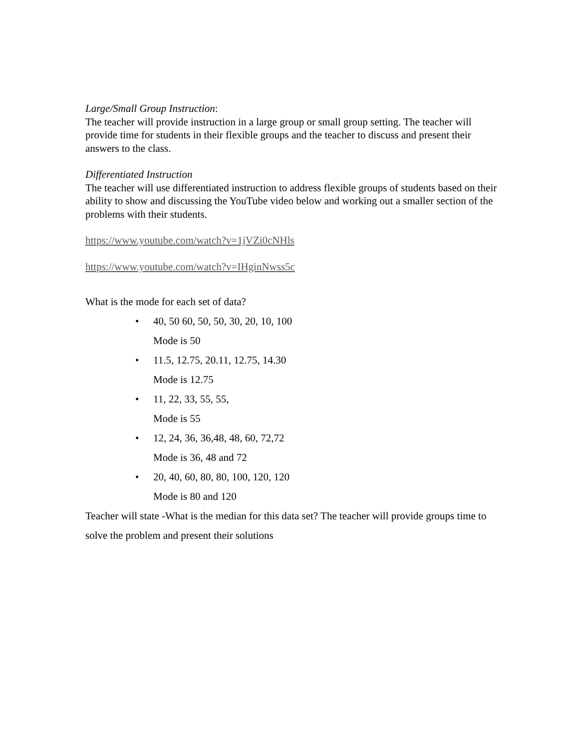Large/Small Group Instruction:
The teacher will provide instruction in a large group or small group setting. The teacher will provide time for students in their flexible groups and the teacher to discuss and present their answers to the class.
Differentiated Instruction
The teacher will use differentiated instruction to address flexible groups of students based on their ability to show and discussing the YouTube video below and working out a smaller section of the problems with their students.
https://www.youtube.com/watch?v=1jVZi0cNHls
https://www.youtube.com/watch?v=IHginNwss5c
What is the mode for each set of data?
• 40, 50 60, 50, 50, 30, 20, 10, 100
Mode is 50
• 11.5, 12.75, 20.11, 12.75, 14.30
Mode is 12.75
• 11, 22, 33, 55, 55,
Mode is 55
• 12, 24, 36, 36,48, 48, 60, 72,72
Mode is 36, 48 and 72
• 20, 40, 60, 80, 80, 100, 120, 120
Mode is 80 and 120
Teacher will state -What is the median for this data set? The teacher will provide groups time to solve the problem and present their solutions